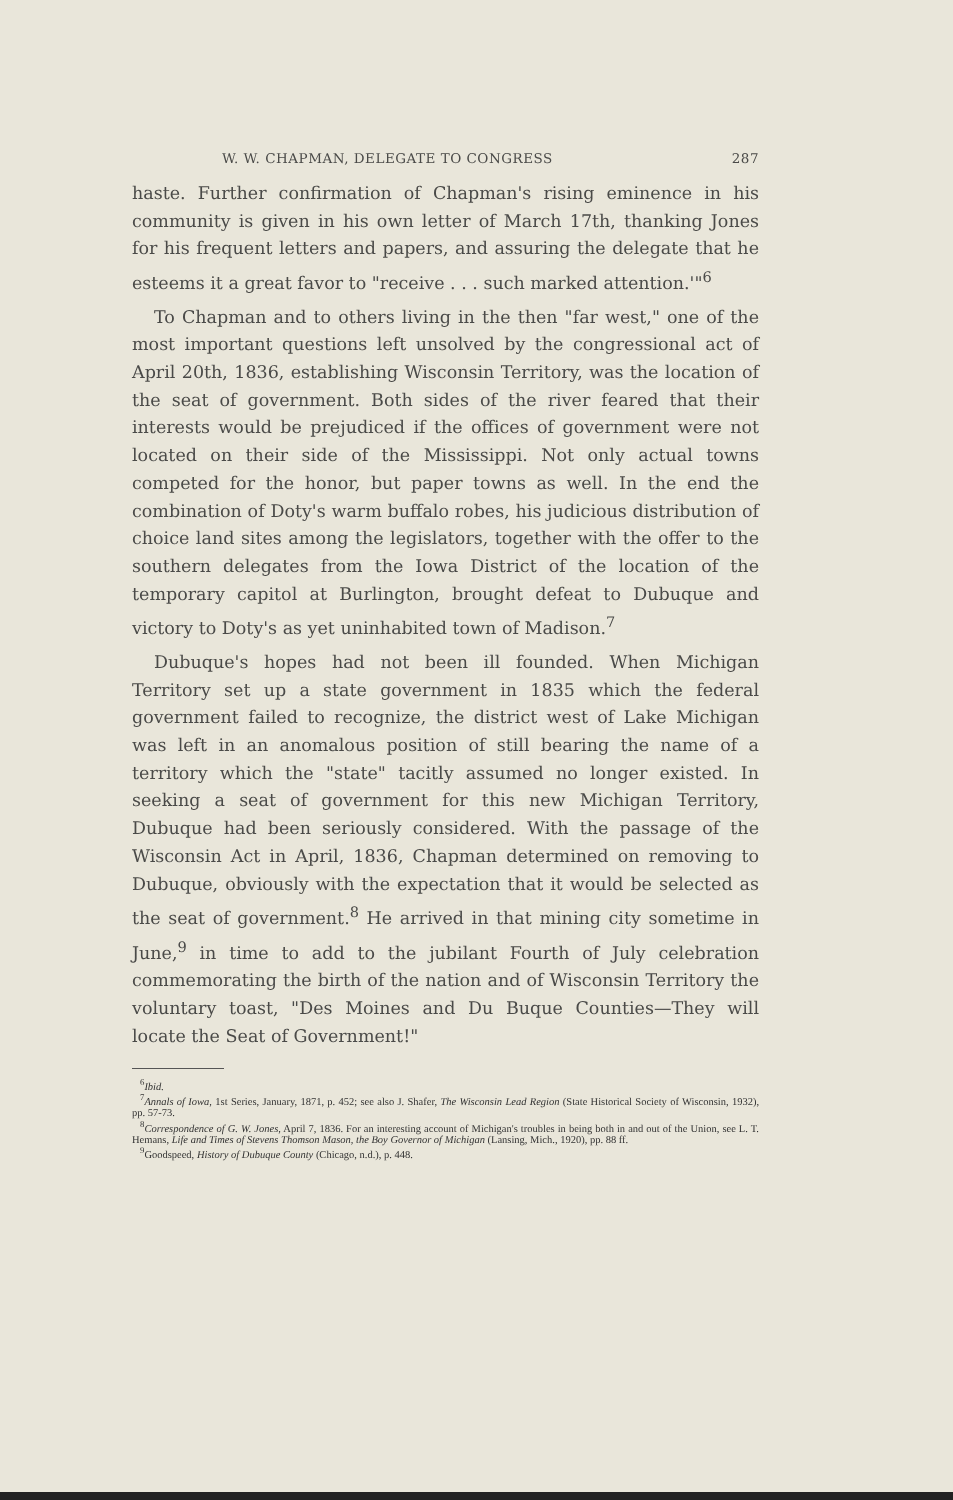W. W. CHAPMAN, DELEGATE TO CONGRESS 287
haste. Further confirmation of Chapman's rising eminence in his community is given in his own letter of March 17th, thanking Jones for his frequent letters and papers, and assuring the delegate that he esteems it a great favor to "receive . . . such marked attention.'"<sup>6</sup>
To Chapman and to others living in the then "far west," one of the most important questions left unsolved by the congressional act of April 20th, 1836, establishing Wisconsin Territory, was the location of the seat of government. Both sides of the river feared that their interests would be prejudiced if the offices of government were not located on their side of the Mississippi. Not only actual towns competed for the honor, but paper towns as well. In the end the combination of Doty's warm buffalo robes, his judicious distribution of choice land sites among the legislators, together with the offer to the southern delegates from the Iowa District of the location of the temporary capitol at Burlington, brought defeat to Dubuque and victory to Doty's as yet uninhabited town of Madison.<sup>7</sup>
Dubuque's hopes had not been ill founded. When Michigan Territory set up a state government in 1835 which the federal government failed to recognize, the district west of Lake Michigan was left in an anomalous position of still bearing the name of a territory which the "state" tacitly assumed no longer existed. In seeking a seat of government for this new Michigan Territory, Dubuque had been seriously considered. With the passage of the Wisconsin Act in April, 1836, Chapman determined on removing to Dubuque, obviously with the expectation that it would be selected as the seat of government.<sup>8</sup> He arrived in that mining city sometime in June,<sup>9</sup> in time to add to the jubilant Fourth of July celebration commemorating the birth of the nation and of Wisconsin Territory the voluntary toast, "Des Moines and Du Buque Counties—They will locate the Seat of Government!"
<sup>6</sup> Ibid.
<sup>7</sup> Annals of Iowa, 1st Series, January, 1871, p. 452; see also J. Shafer, The Wisconsin Lead Region (State Historical Society of Wisconsin, 1932), pp. 57-73.
<sup>8</sup> Correspondence of G. W. Jones, April 7, 1836. For an interesting account of Michigan's troubles in being both in and out of the Union, see L. T. Hemans, Life and Times of Stevens Thomson Mason, the Boy Governor of Michigan (Lansing, Mich., 1920), pp. 88 ff.
<sup>9</sup> Goodspeed, History of Dubuque County (Chicago, n.d.), p. 448.